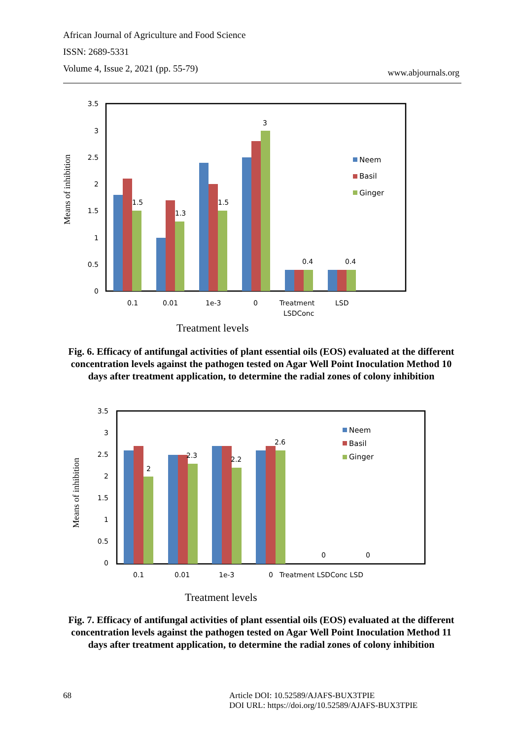African Journal of Agriculture and Food Science
ISSN: 2689-5331
Volume 4, Issue 2, 2021 (pp. 55-79)
www.abjournals.org
3.5
3
2.5
2
1.5
1
0.5
0
Means of inhibition
1.5
1.3
1.5
3
0.4
0.4
0.1
0.01
1e-3
0
Treatment
LSDConc
LSD
Neem
Basil
Ginger
Treatment levels
Fig. 6. Efficacy of antifungal activities of plant essential oils (EOS) evaluated at the different concentration levels against the pathogen tested on Agar Well Point Inoculation Method 10 days after treatment application, to determine the radial zones of colony inhibition
3.5
3
2.5
2
1.5
1
0.5
0
Means of inhibition
2
2.3
2.2
2.6
0
0
0.1
0.01
1e-3
0
Treatment LSDConc LSD
Neem
Basil
Ginger
Treatment levels
Fig. 7. Efficacy of antifungal activities of plant essential oils (EOS) evaluated at the different concentration levels against the pathogen tested on Agar Well Point Inoculation Method 11 days after treatment application, to determine the radial zones of colony inhibition
68
Article DOI: 10.52589/AJAFS-BUX3TPIE
DOI URL: https://doi.org/10.52589/AJAFS-BUX3TPIE